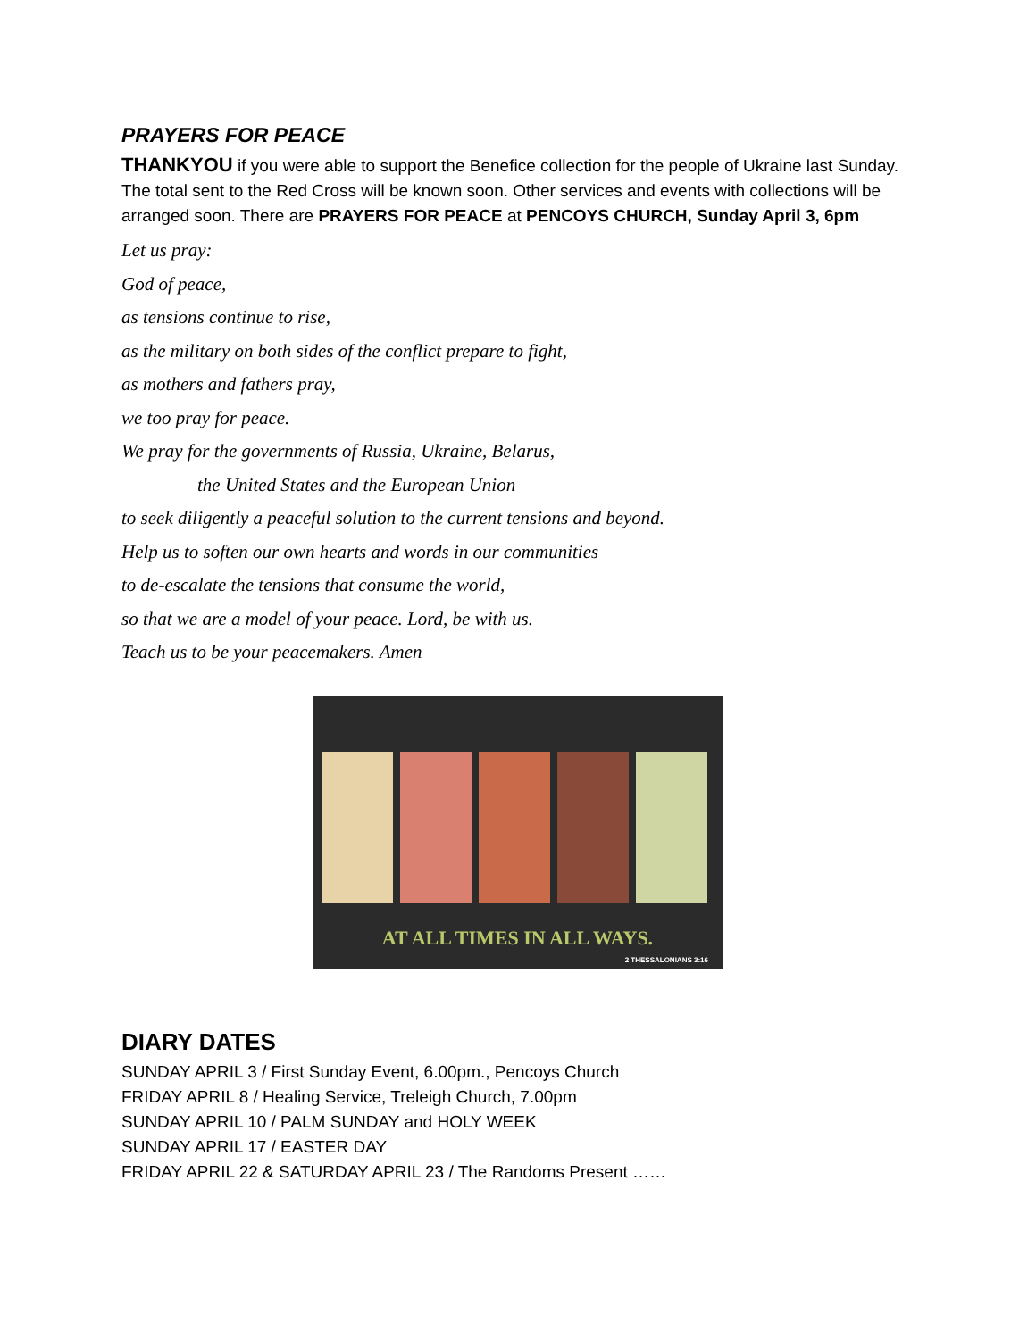PRAYERS FOR PEACE
THANKYOU if you were able to support the Benefice collection for the people of Ukraine last Sunday. The total sent to the Red Cross will be known soon. Other services and events with collections will be arranged soon. There are PRAYERS FOR PEACE at PENCOYS CHURCH, Sunday April 3, 6pm
Let us pray:
God of peace,
as tensions continue to rise,
as the military on both sides of the conflict prepare to fight,
as mothers and fathers pray,
we too pray for peace.
We pray for the governments of Russia, Ukraine, Belarus,
the United States and the European Union
to seek diligently a peaceful solution to the current tensions and beyond.
Help us to soften our own hearts and words in our communities
to de-escalate the tensions that consume the world,
so that we are a model of your peace. Lord, be with us.
Teach us to be your peacemakers. Amen
AT ALL TIMES IN ALL WAYS.
2 THESSALONIANS 3:16
DIARY DATES
SUNDAY APRIL 3 / First Sunday Event, 6.00pm., Pencoys Church
FRIDAY APRIL 8 / Healing Service, Treleigh Church, 7.00pm
SUNDAY APRIL 10 / PALM SUNDAY and HOLY WEEK
SUNDAY APRIL 17 / EASTER DAY
FRIDAY APRIL 22 & SATURDAY APRIL 23 / The Randoms Present ……